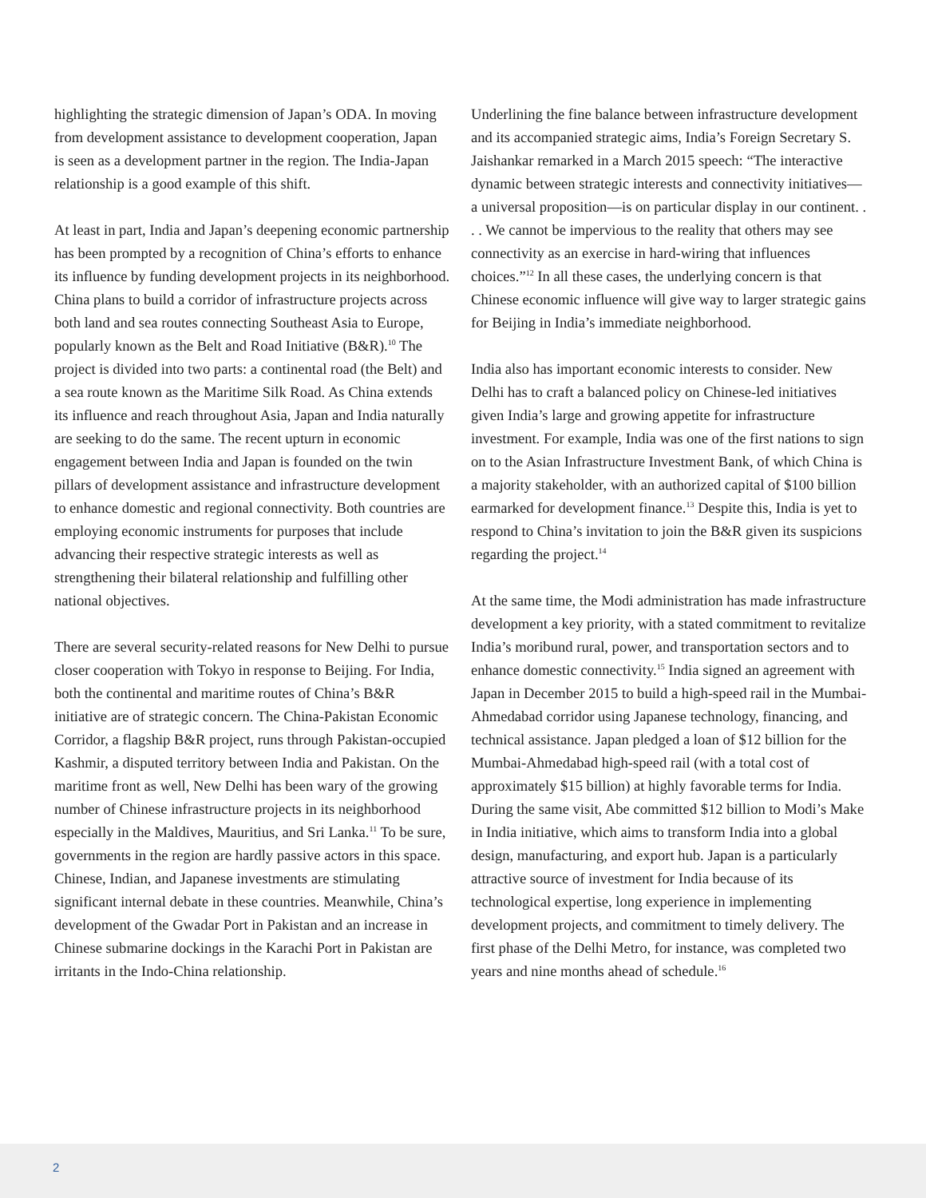highlighting the strategic dimension of Japan’s ODA. In moving from development assistance to development cooperation, Japan is seen as a development partner in the region. The India-Japan relationship is a good example of this shift.
At least in part, India and Japan’s deepening economic partnership has been prompted by a recognition of China’s efforts to enhance its influence by funding development projects in its neighborhood. China plans to build a corridor of infrastructure projects across both land and sea routes connecting Southeast Asia to Europe, popularly known as the Belt and Road Initiative (B&R).<sup>10</sup> The project is divided into two parts: a continental road (the Belt) and a sea route known as the Maritime Silk Road. As China extends its influence and reach throughout Asia, Japan and India naturally are seeking to do the same. The recent upturn in economic engagement between India and Japan is founded on the twin pillars of development assistance and infrastructure development to enhance domestic and regional connectivity. Both countries are employing economic instruments for purposes that include advancing their respective strategic interests as well as strengthening their bilateral relationship and fulfilling other national objectives.
There are several security-related reasons for New Delhi to pursue closer cooperation with Tokyo in response to Beijing. For India, both the continental and maritime routes of China’s B&R initiative are of strategic concern. The China-Pakistan Economic Corridor, a flagship B&R project, runs through Pakistan-occupied Kashmir, a disputed territory between India and Pakistan. On the maritime front as well, New Delhi has been wary of the growing number of Chinese infrastructure projects in its neighborhood especially in the Maldives, Mauritius, and Sri Lanka.<sup>11</sup> To be sure, governments in the region are hardly passive actors in this space. Chinese, Indian, and Japanese investments are stimulating significant internal debate in these countries. Meanwhile, China’s development of the Gwadar Port in Pakistan and an increase in Chinese submarine dockings in the Karachi Port in Pakistan are irritants in the Indo-China relationship.
Underlining the fine balance between infrastructure development and its accompanied strategic aims, India’s Foreign Secretary S. Jaishankar remarked in a March 2015 speech: “The interactive dynamic between strategic interests and connectivity initiatives—a universal proposition—is on particular display in our continent. . . . We cannot be impervious to the reality that others may see connectivity as an exercise in hard-wiring that influences choices.”<sup>12</sup> In all these cases, the underlying concern is that Chinese economic influence will give way to larger strategic gains for Beijing in India’s immediate neighborhood.
India also has important economic interests to consider. New Delhi has to craft a balanced policy on Chinese-led initiatives given India’s large and growing appetite for infrastructure investment. For example, India was one of the first nations to sign on to the Asian Infrastructure Investment Bank, of which China is a majority stakeholder, with an authorized capital of $100 billion earmarked for development finance.<sup>13</sup> Despite this, India is yet to respond to China’s invitation to join the B&R given its suspicions regarding the project.<sup>14</sup>
At the same time, the Modi administration has made infrastructure development a key priority, with a stated commitment to revitalize India’s moribund rural, power, and transportation sectors and to enhance domestic connectivity.<sup>15</sup> India signed an agreement with Japan in December 2015 to build a high-speed rail in the Mumbai-Ahmedabad corridor using Japanese technology, financing, and technical assistance. Japan pledged a loan of $12 billion for the Mumbai-Ahmedabad high-speed rail (with a total cost of approximately $15 billion) at highly favorable terms for India. During the same visit, Abe committed $12 billion to Modi’s Make in India initiative, which aims to transform India into a global design, manufacturing, and export hub. Japan is a particularly attractive source of investment for India because of its technological expertise, long experience in implementing development projects, and commitment to timely delivery. The first phase of the Delhi Metro, for instance, was completed two years and nine months ahead of schedule.<sup>16</sup>
2